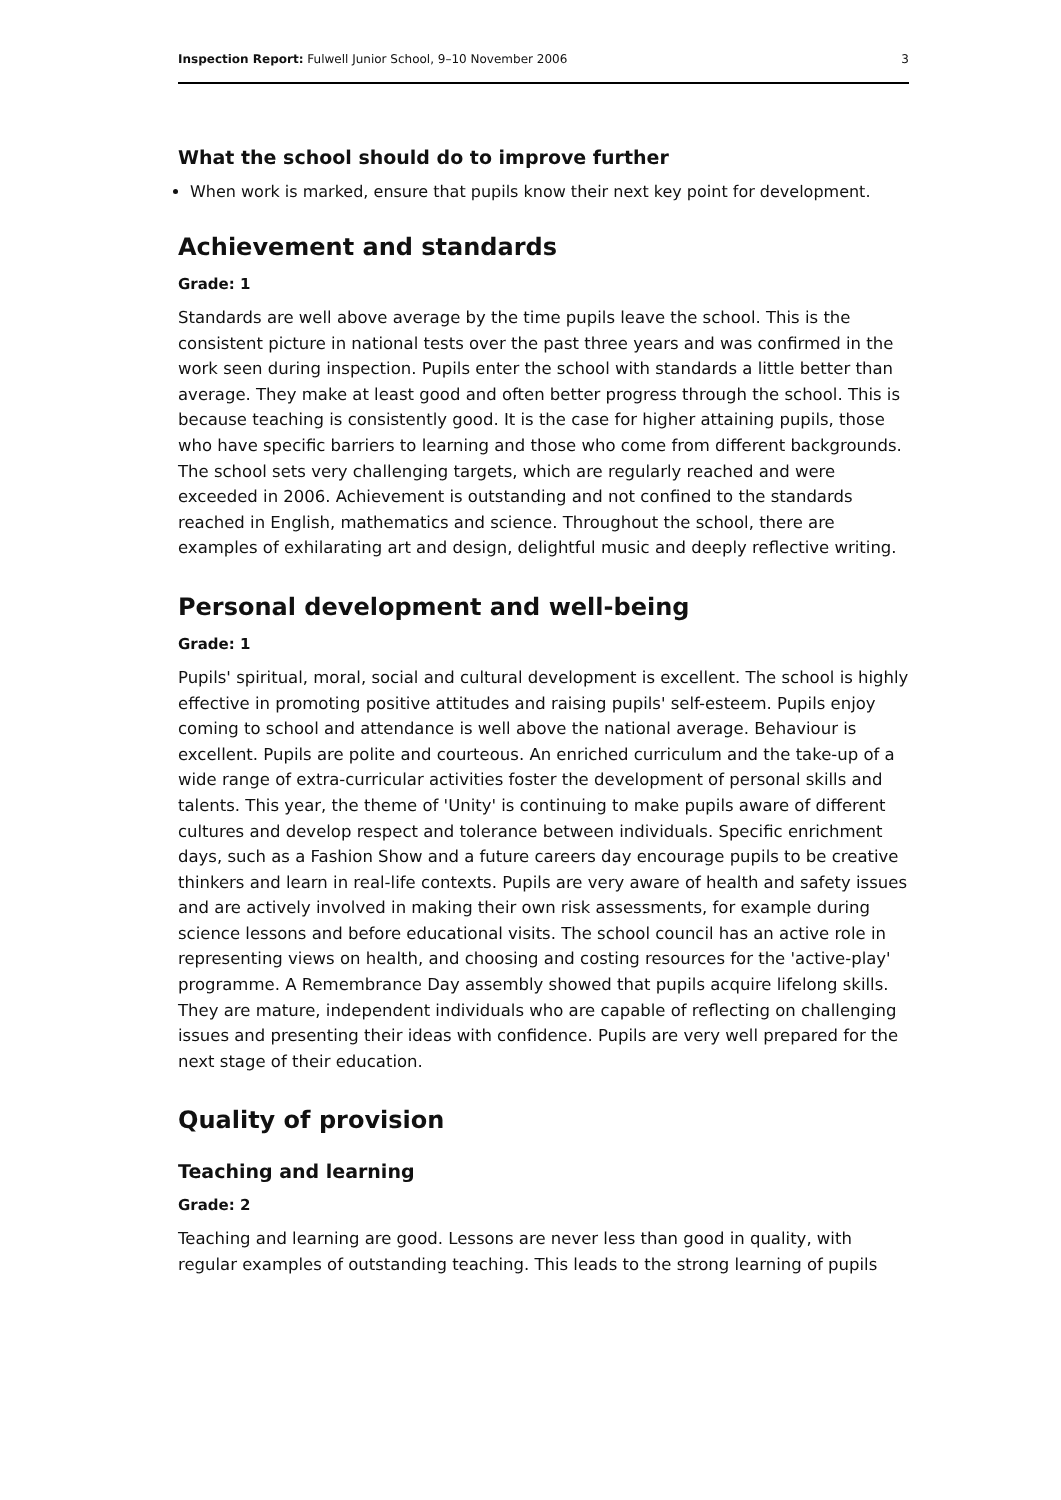Inspection Report: Fulwell Junior School, 9–10 November 2006 3
What the school should do to improve further
When work is marked, ensure that pupils know their next key point for development.
Achievement and standards
Grade: 1
Standards are well above average by the time pupils leave the school. This is the consistent picture in national tests over the past three years and was confirmed in the work seen during inspection. Pupils enter the school with standards a little better than average. They make at least good and often better progress through the school. This is because teaching is consistently good. It is the case for higher attaining pupils, those who have specific barriers to learning and those who come from different backgrounds. The school sets very challenging targets, which are regularly reached and were exceeded in 2006. Achievement is outstanding and not confined to the standards reached in English, mathematics and science. Throughout the school, there are examples of exhilarating art and design, delightful music and deeply reflective writing.
Personal development and well-being
Grade: 1
Pupils' spiritual, moral, social and cultural development is excellent. The school is highly effective in promoting positive attitudes and raising pupils' self-esteem. Pupils enjoy coming to school and attendance is well above the national average. Behaviour is excellent. Pupils are polite and courteous. An enriched curriculum and the take-up of a wide range of extra-curricular activities foster the development of personal skills and talents. This year, the theme of 'Unity' is continuing to make pupils aware of different cultures and develop respect and tolerance between individuals. Specific enrichment days, such as a Fashion Show and a future careers day encourage pupils to be creative thinkers and learn in real-life contexts. Pupils are very aware of health and safety issues and are actively involved in making their own risk assessments, for example during science lessons and before educational visits. The school council has an active role in representing views on health, and choosing and costing resources for the 'active-play' programme. A Remembrance Day assembly showed that pupils acquire lifelong skills. They are mature, independent individuals who are capable of reflecting on challenging issues and presenting their ideas with confidence. Pupils are very well prepared for the next stage of their education.
Quality of provision
Teaching and learning
Grade: 2
Teaching and learning are good. Lessons are never less than good in quality, with regular examples of outstanding teaching. This leads to the strong learning of pupils